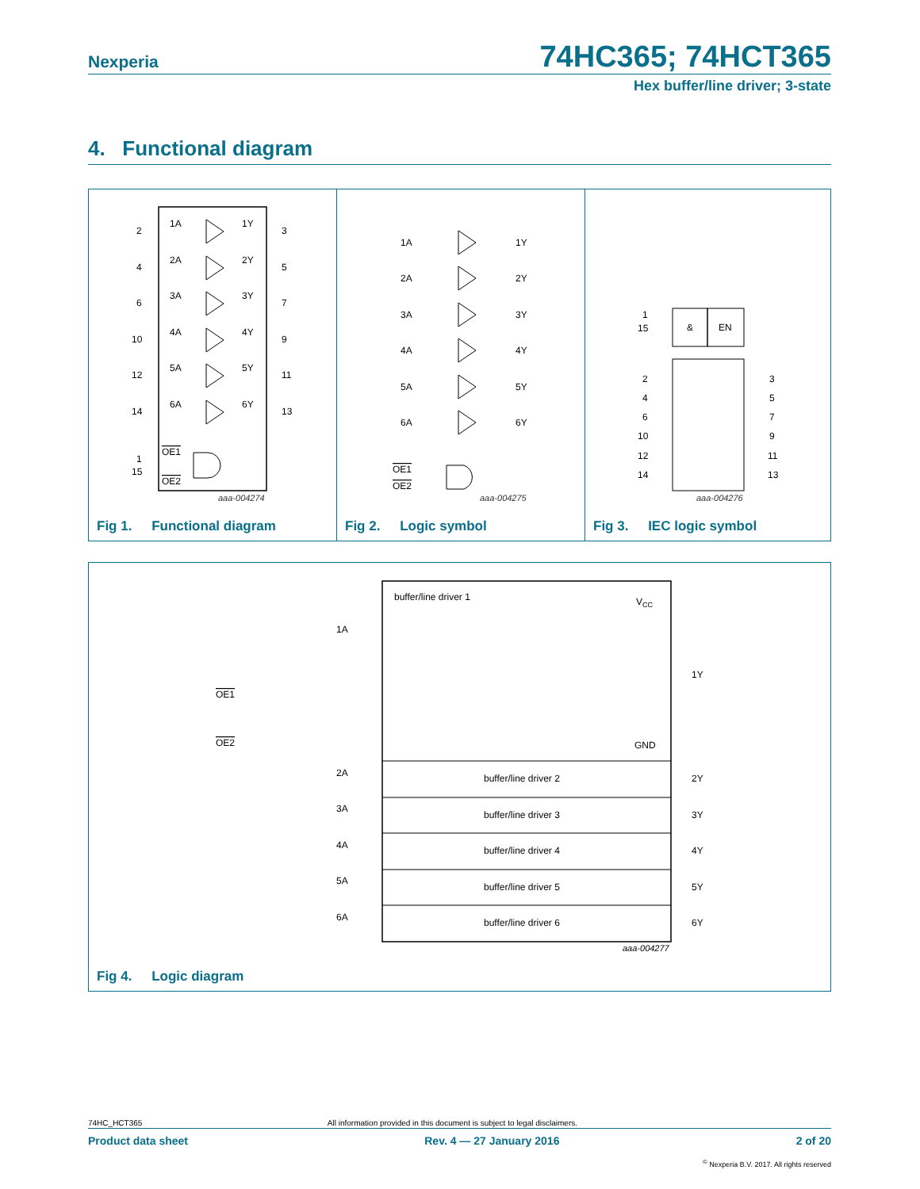Nexperia
74HC365; 74HCT365
Hex buffer/line driver; 3-state
4. Functional diagram
2
1A
1Y
3
4
2A
2Y
5
6
3A
3Y
7
10
4A
4Y
9
12
5A
5Y
11
14
6A
6Y
13
1
15
OE1
OE2
aaa-004274
Fig 1. Functional diagram
1A
1Y
2A
2Y
3A
3Y
4A
4Y
5A
5Y
6A
6Y
OE1
OE2
aaa-004275
Fig 2. Logic symbol
1
15
&
EN
2
3
4
5
6
7
10
9
12
11
14
13
aaa-004276
Fig 3. IEC logic symbol
buffer/line driver 1
VCC
1A
1Y
OE1
OE2
GND
2A
buffer/line driver 2
2Y
3A
buffer/line driver 3
3Y
4A
buffer/line driver 4
4Y
5A
buffer/line driver 5
5Y
6A
buffer/line driver 6
6Y
aaa-004277
Fig 4. Logic diagram
74HC_HCT365 All information provided in this document is subject to legal disclaimers.
Product data sheet Rev. 4 — 27 January 2016 2 of 20
<sup>©</sup> Nexperia B.V. 2017. All rights reserved